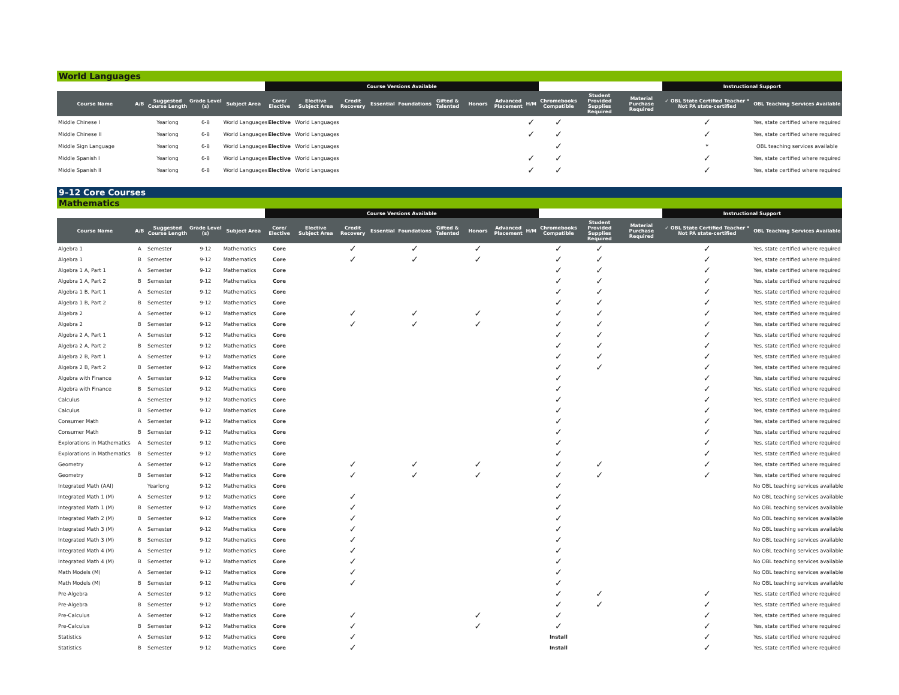World Languages
| | | | | | Course Versions Available | | | | | | | | | | | | Instructional Support | |
| --- | --- | --- | --- | --- | --- | --- | --- | --- | --- | --- | --- | --- | --- | --- | --- | --- | --- | --- |
| Course Name | A/B | Suggested Course Length | Grade Level (s) | Subject Area | Core/ Elective | Elective Subject Area | Credit Recovery | Essential | Foundations | Gifted & Talented | Honors | Advanced Placement | H/M | Chromebooks Compatible | Student Provided Supplies Required | Material Purchase Required | ✓ OBL State Certified Teacher * Not PA state-certified | OBL Teaching Services Available |
| Middle Chinese I | | Yearlong | 6-8 | World Languages | Elective | World Languages | | | | | | | ✓ | ✓ | | | ✓ | Yes, state certified where required |
| Middle Chinese II | | Yearlong | 6-8 | World Languages | Elective | World Languages | | | | | | | ✓ | ✓ | | | ✓ | Yes, state certified where required |
| Middle Sign Language | | Yearlong | 6-8 | World Languages | Elective | World Languages | | | | | | | | ✓ | | | * | OBL teaching services available |
| Middle Spanish I | | Yearlong | 6-8 | World Languages | Elective | World Languages | | | | | | | ✓ | ✓ | | | ✓ | Yes, state certified where required |
| Middle Spanish II | | Yearlong | 6-8 | World Languages | Elective | World Languages | | | | | | | ✓ | ✓ | | | ✓ | Yes, state certified where required |
9–12 Core Courses
Mathematics
| | | | | | Course Versions Available | | | | | | | | | | | | Instructional Support | |
| --- | --- | --- | --- | --- | --- | --- | --- | --- | --- | --- | --- | --- | --- | --- | --- | --- | --- | --- |
| Course Name | A/B | Suggested Course Length | Grade Level (s) | Subject Area | Core/ Elective | Elective Subject Area | Credit Recovery | Essential | Foundations | Gifted & Talented | Honors | Advanced Placement | H/M | Chromebooks Compatible | Student Provided Supplies Required | Material Purchase Required | ✓ OBL State Certified Teacher * Not PA state-certified | OBL Teaching Services Available |
| Algebra 1 | A | Semester | 9-12 | Mathematics | Core | | ✓ | | ✓ | | ✓ | | | ✓ | ✓ | | ✓ | Yes, state certified where required |
| Algebra 1 | B | Semester | 9-12 | Mathematics | Core | | ✓ | | ✓ | | ✓ | | | ✓ | ✓ | | ✓ | Yes, state certified where required |
| Algebra 1 A, Part 1 | A | Semester | 9-12 | Mathematics | Core | | | | | | | | | ✓ | ✓ | | ✓ | Yes, state certified where required |
| Algebra 1 A, Part 2 | B | Semester | 9-12 | Mathematics | Core | | | | | | | | | ✓ | ✓ | | ✓ | Yes, state certified where required |
| Algebra 1 B, Part 1 | A | Semester | 9-12 | Mathematics | Core | | | | | | | | | ✓ | ✓ | | ✓ | Yes, state certified where required |
| Algebra 1 B, Part 2 | B | Semester | 9-12 | Mathematics | Core | | | | | | | | | ✓ | ✓ | | ✓ | Yes, state certified where required |
| Algebra 2 | A | Semester | 9-12 | Mathematics | Core | | ✓ | | ✓ | | ✓ | | | ✓ | ✓ | | ✓ | Yes, state certified where required |
| Algebra 2 | B | Semester | 9-12 | Mathematics | Core | | ✓ | | ✓ | | ✓ | | | ✓ | ✓ | | ✓ | Yes, state certified where required |
| Algebra 2 A, Part 1 | A | Semester | 9-12 | Mathematics | Core | | | | | | | | | ✓ | ✓ | | ✓ | Yes, state certified where required |
| Algebra 2 A, Part 2 | B | Semester | 9-12 | Mathematics | Core | | | | | | | | | ✓ | ✓ | | ✓ | Yes, state certified where required |
| Algebra 2 B, Part 1 | A | Semester | 9-12 | Mathematics | Core | | | | | | | | | ✓ | ✓ | | ✓ | Yes, state certified where required |
| Algebra 2 B, Part 2 | B | Semester | 9-12 | Mathematics | Core | | | | | | | | | ✓ | ✓ | | ✓ | Yes, state certified where required |
| Algebra with Finance | A | Semester | 9-12 | Mathematics | Core | | | | | | | | | ✓ | | | ✓ | Yes, state certified where required |
| Algebra with Finance | B | Semester | 9-12 | Mathematics | Core | | | | | | | | | ✓ | | | ✓ | Yes, state certified where required |
| Calculus | A | Semester | 9-12 | Mathematics | Core | | | | | | | | | ✓ | | | ✓ | Yes, state certified where required |
| Calculus | B | Semester | 9-12 | Mathematics | Core | | | | | | | | | ✓ | | | ✓ | Yes, state certified where required |
| Consumer Math | A | Semester | 9-12 | Mathematics | Core | | | | | | | | | ✓ | | | ✓ | Yes, state certified where required |
| Consumer Math | B | Semester | 9-12 | Mathematics | Core | | | | | | | | | ✓ | | | ✓ | Yes, state certified where required |
| Explorations in Mathematics | A | Semester | 9-12 | Mathematics | Core | | | | | | | | | ✓ | | | ✓ | Yes, state certified where required |
| Explorations in Mathematics | B | Semester | 9-12 | Mathematics | Core | | | | | | | | | ✓ | | | ✓ | Yes, state certified where required |
| Geometry | A | Semester | 9-12 | Mathematics | Core | | ✓ | | ✓ | | ✓ | | | ✓ | ✓ | | ✓ | Yes, state certified where required |
| Geometry | B | Semester | 9-12 | Mathematics | Core | | ✓ | | ✓ | | ✓ | | | ✓ | ✓ | | ✓ | Yes, state certified where required |
| Integrated Math (AAI) | | Yearlong | 9-12 | Mathematics | Core | | | | | | | | | ✓ | | | | No OBL teaching services available |
| Integrated Math 1 (M) | A | Semester | 9-12 | Mathematics | Core | | ✓ | | | | | | | ✓ | | | | No OBL teaching services available |
| Integrated Math 1 (M) | B | Semester | 9-12 | Mathematics | Core | | ✓ | | | | | | | ✓ | | | | No OBL teaching services available |
| Integrated Math 2 (M) | B | Semester | 9-12 | Mathematics | Core | | ✓ | | | | | | | ✓ | | | | No OBL teaching services available |
| Integrated Math 3 (M) | A | Semester | 9-12 | Mathematics | Core | | ✓ | | | | | | | ✓ | | | | No OBL teaching services available |
| Integrated Math 3 (M) | B | Semester | 9-12 | Mathematics | Core | | ✓ | | | | | | | ✓ | | | | No OBL teaching services available |
| Integrated Math 4 (M) | A | Semester | 9-12 | Mathematics | Core | | ✓ | | | | | | | ✓ | | | | No OBL teaching services available |
| Integrated Math 4 (M) | B | Semester | 9-12 | Mathematics | Core | | ✓ | | | | | | | ✓ | | | | No OBL teaching services available |
| Math Models (M) | A | Semester | 9-12 | Mathematics | Core | | ✓ | | | | | | | ✓ | | | | No OBL teaching services available |
| Math Models (M) | B | Semester | 9-12 | Mathematics | Core | | ✓ | | | | | | | ✓ | | | | No OBL teaching services available |
| Pre-Algebra | A | Semester | 9-12 | Mathematics | Core | | | | | | | | | ✓ | ✓ | | ✓ | Yes, state certified where required |
| Pre-Algebra | B | Semester | 9-12 | Mathematics | Core | | | | | | | | | ✓ | ✓ | | ✓ | Yes, state certified where required |
| Pre-Calculus | A | Semester | 9-12 | Mathematics | Core | | ✓ | | | | ✓ | | | ✓ | | | ✓ | Yes, state certified where required |
| Pre-Calculus | B | Semester | 9-12 | Mathematics | Core | | ✓ | | | | ✓ | | | ✓ | | | ✓ | Yes, state certified where required |
| Statistics | A | Semester | 9-12 | Mathematics | Core | | ✓ | | | | | | | Install | | | ✓ | Yes, state certified where required |
| Statistics | B | Semester | 9-12 | Mathematics | Core | | ✓ | | | | | | | Install | | | ✓ | Yes, state certified where required |